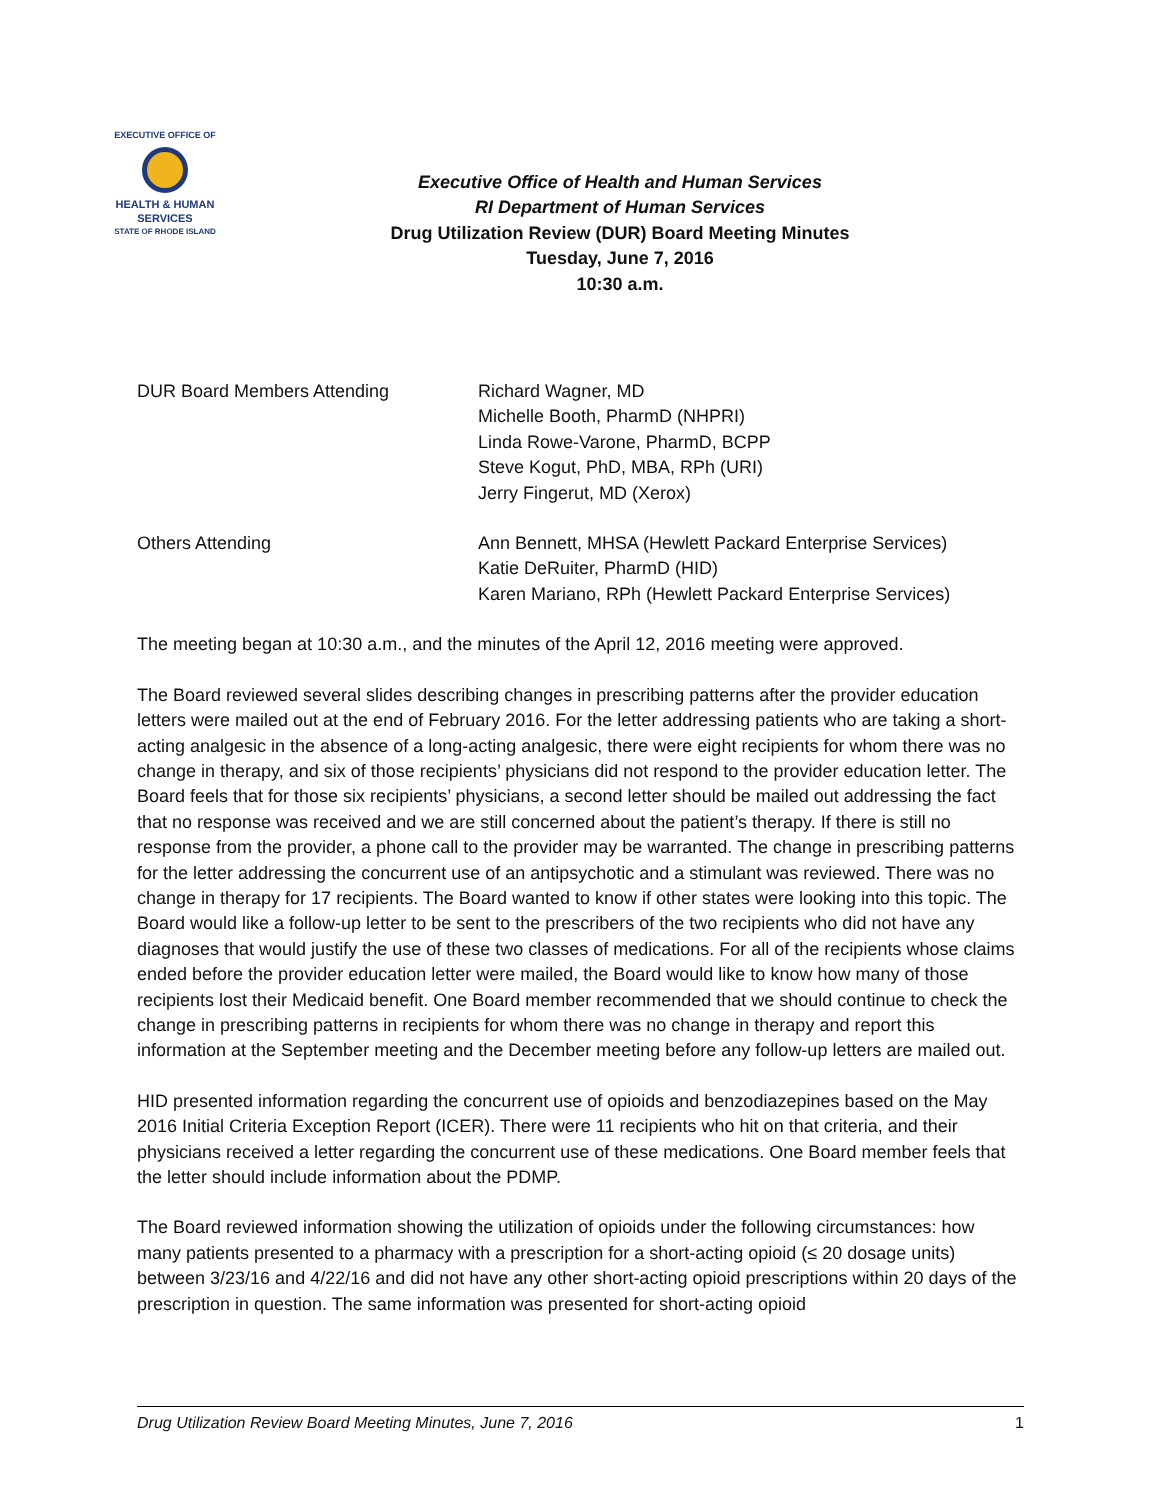EXECUTIVE OFFICE OF
HEALTH & HUMAN
SERVICES
STATE OF RHODE ISLAND
Executive Office of Health and Human Services
RI Department of Human Services
Drug Utilization Review (DUR) Board Meeting Minutes
Tuesday, June 7, 2016
10:30 a.m.
DUR Board Members Attending Richard Wagner, MD
Michelle Booth, PharmD (NHPRI)
Linda Rowe-Varone, PharmD, BCPP
Steve Kogut, PhD, MBA, RPh (URI)
Jerry Fingerut, MD (Xerox)
Others Attending Ann Bennett, MHSA (Hewlett Packard Enterprise Services)
Katie DeRuiter, PharmD (HID)
Karen Mariano, RPh (Hewlett Packard Enterprise Services)
The meeting began at 10:30 a.m., and the minutes of the April 12, 2016 meeting were approved.
The Board reviewed several slides describing changes in prescribing patterns after the provider education letters were mailed out at the end of February 2016. For the letter addressing patients who are taking a short-acting analgesic in the absence of a long-acting analgesic, there were eight recipients for whom there was no change in therapy, and six of those recipients’ physicians did not respond to the provider education letter. The Board feels that for those six recipients’ physicians, a second letter should be mailed out addressing the fact that no response was received and we are still concerned about the patient’s therapy. If there is still no response from the provider, a phone call to the provider may be warranted. The change in prescribing patterns for the letter addressing the concurrent use of an antipsychotic and a stimulant was reviewed. There was no change in therapy for 17 recipients. The Board wanted to know if other states were looking into this topic. The Board would like a follow-up letter to be sent to the prescribers of the two recipients who did not have any diagnoses that would justify the use of these two classes of medications. For all of the recipients whose claims ended before the provider education letter were mailed, the Board would like to know how many of those recipients lost their Medicaid benefit. One Board member recommended that we should continue to check the change in prescribing patterns in recipients for whom there was no change in therapy and report this information at the September meeting and the December meeting before any follow-up letters are mailed out.
HID presented information regarding the concurrent use of opioids and benzodiazepines based on the May 2016 Initial Criteria Exception Report (ICER). There were 11 recipients who hit on that criteria, and their physicians received a letter regarding the concurrent use of these medications. One Board member feels that the letter should include information about the PDMP.
The Board reviewed information showing the utilization of opioids under the following circumstances: how many patients presented to a pharmacy with a prescription for a short-acting opioid (≤ 20 dosage units) between 3/23/16 and 4/22/16 and did not have any other short-acting opioid prescriptions within 20 days of the prescription in question. The same information was presented for short-acting opioid
Drug Utilization Review Board Meeting Minutes, June 7, 2016 1